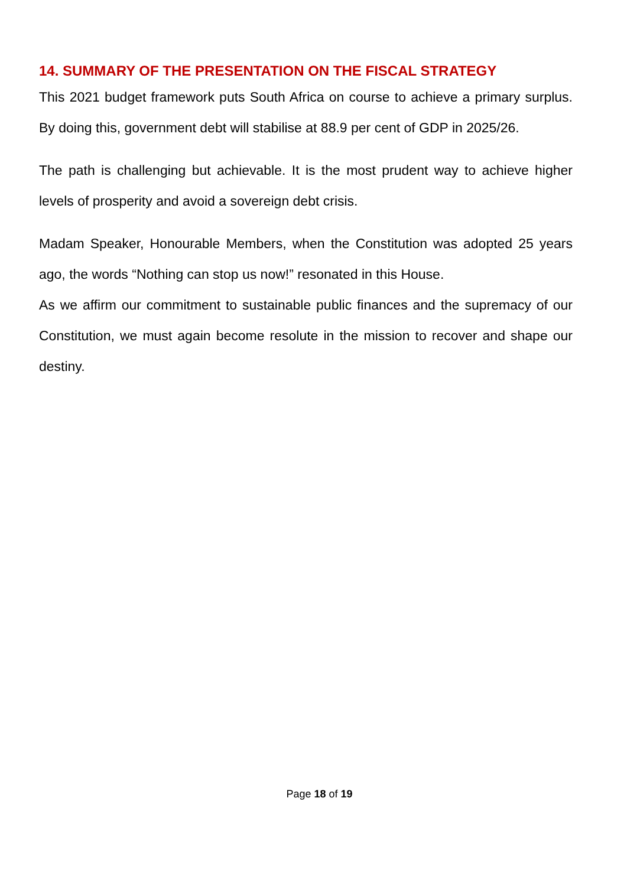14. SUMMARY OF THE PRESENTATION ON THE FISCAL STRATEGY
This 2021 budget framework puts South Africa on course to achieve a primary surplus. By doing this, government debt will stabilise at 88.9 per cent of GDP in 2025/26.
The path is challenging but achievable. It is the most prudent way to achieve higher levels of prosperity and avoid a sovereign debt crisis.
Madam Speaker, Honourable Members, when the Constitution was adopted 25 years ago, the words “Nothing can stop us now!” resonated in this House.
As we affirm our commitment to sustainable public finances and the supremacy of our Constitution, we must again become resolute in the mission to recover and shape our destiny.
Page 18 of 19